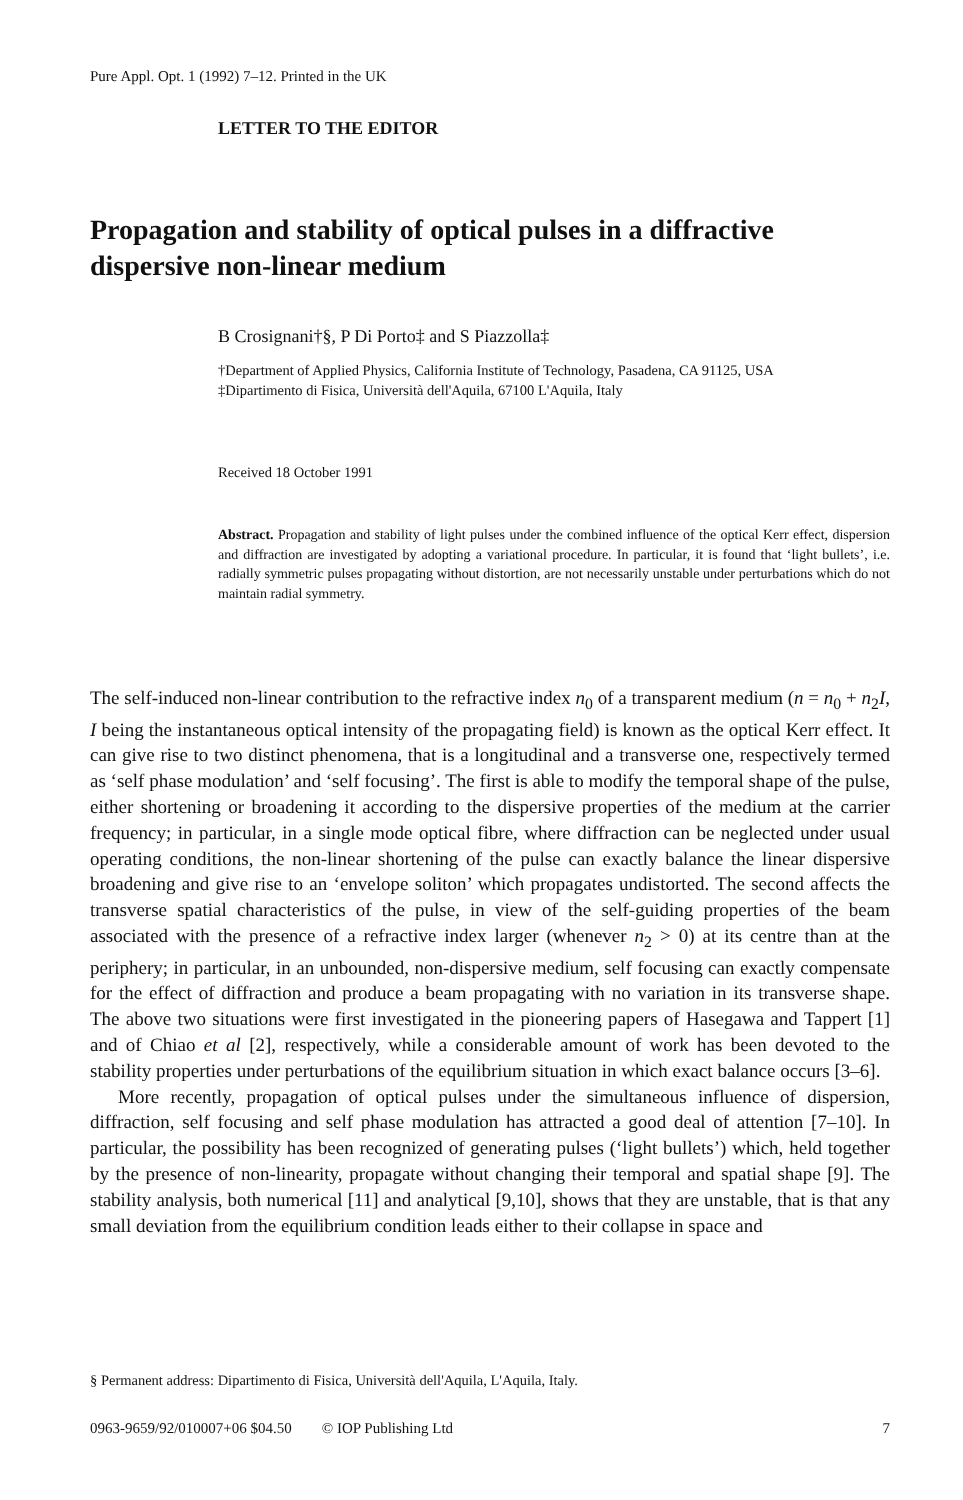Pure Appl. Opt. 1 (1992) 7–12. Printed in the UK
LETTER TO THE EDITOR
Propagation and stability of optical pulses in a diffractive dispersive non-linear medium
B Crosignani†§, P Di Porto‡ and S Piazzolla‡
†Department of Applied Physics, California Institute of Technology, Pasadena, CA 91125, USA
‡Dipartimento di Fisica, Università dell'Aquila, 67100 L'Aquila, Italy
Received 18 October 1991
Abstract. Propagation and stability of light pulses under the combined influence of the optical Kerr effect, dispersion and diffraction are investigated by adopting a variational procedure. In particular, it is found that ‘light bullets’, i.e. radially symmetric pulses propagating without distortion, are not necessarily unstable under perturbations which do not maintain radial symmetry.
The self-induced non-linear contribution to the refractive index n<sub>0</sub> of a transparent medium (n = n<sub>0</sub> + n<sub>2</sub>I, I being the instantaneous optical intensity of the propagating field) is known as the optical Kerr effect. It can give rise to two distinct phenomena, that is a longitudinal and a transverse one, respectively termed as ‘self phase modulation’ and ‘self focusing’. The first is able to modify the temporal shape of the pulse, either shortening or broadening it according to the dispersive properties of the medium at the carrier frequency; in particular, in a single mode optical fibre, where diffraction can be neglected under usual operating conditions, the non-linear shortening of the pulse can exactly balance the linear dispersive broadening and give rise to an ‘envelope soliton’ which propagates undistorted. The second affects the transverse spatial characteristics of the pulse, in view of the self-guiding properties of the beam associated with the presence of a refractive index larger (whenever n<sub>2</sub> > 0) at its centre than at the periphery; in particular, in an unbounded, non-dispersive medium, self focusing can exactly compensate for the effect of diffraction and produce a beam propagating with no variation in its transverse shape. The above two situations were first investigated in the pioneering papers of Hasegawa and Tappert [1] and of Chiao et al [2], respectively, while a considerable amount of work has been devoted to the stability properties under perturbations of the equilibrium situation in which exact balance occurs [3–6].
More recently, propagation of optical pulses under the simultaneous influence of dispersion, diffraction, self focusing and self phase modulation has attracted a good deal of attention [7–10]. In particular, the possibility has been recognized of generating pulses (‘light bullets’) which, held together by the presence of non-linearity, propagate without changing their temporal and spatial shape [9]. The stability analysis, both numerical [11] and analytical [9,10], shows that they are unstable, that is that any small deviation from the equilibrium condition leads either to their collapse in space and
§ Permanent address: Dipartimento di Fisica, Università dell'Aquila, L'Aquila, Italy.
0963-9659/92/010007+06 $04.50 © IOP Publishing Ltd 7